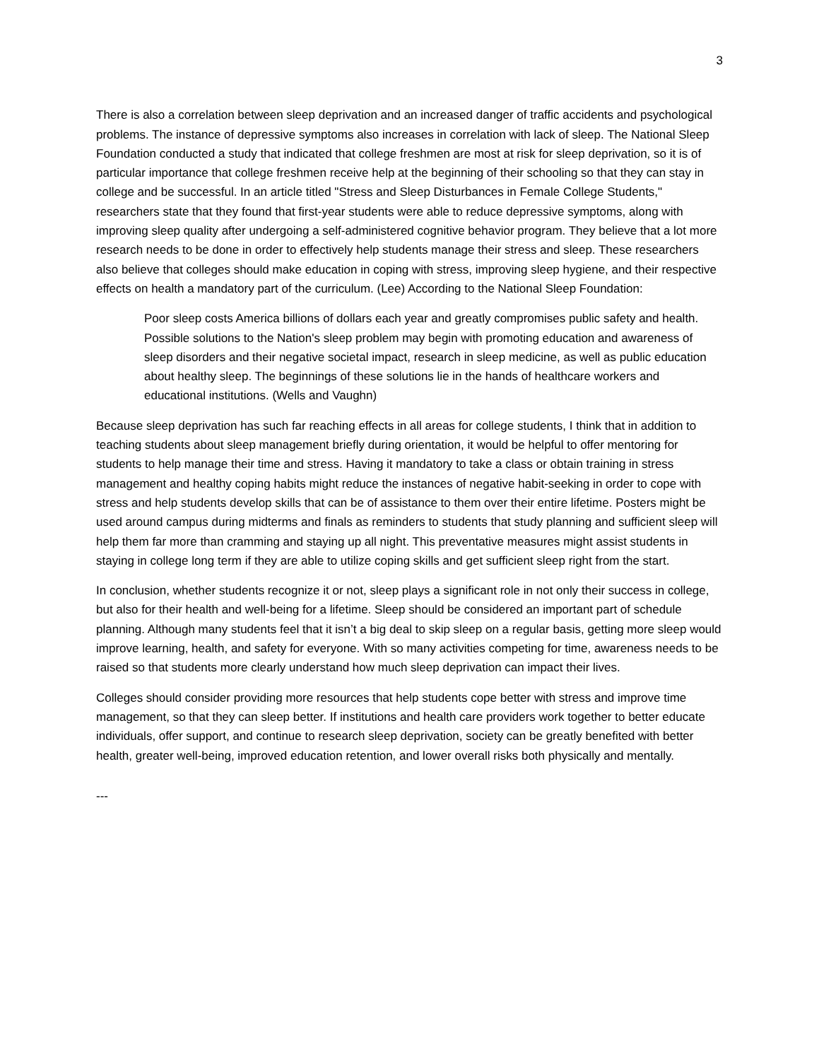3
There is also a correlation between sleep deprivation and an increased danger of traffic accidents and psychological problems. The instance of depressive symptoms also increases in correlation with lack of sleep. The National Sleep Foundation conducted a study that indicated that college freshmen are most at risk for sleep deprivation, so it is of particular importance that college freshmen receive help at the beginning of their schooling so that they can stay in college and be successful. In an article titled "Stress and Sleep Disturbances in Female College Students," researchers state that they found that first-year students were able to reduce depressive symptoms, along with improving sleep quality after undergoing a self-administered cognitive behavior program. They believe that a lot more research needs to be done in order to effectively help students manage their stress and sleep. These researchers also believe that colleges should make education in coping with stress, improving sleep hygiene, and their respective effects on health a mandatory part of the curriculum. (Lee) According to the National Sleep Foundation:
Poor sleep costs America billions of dollars each year and greatly compromises public safety and health. Possible solutions to the Nation's sleep problem may begin with promoting education and awareness of sleep disorders and their negative societal impact, research in sleep medicine, as well as public education about healthy sleep. The beginnings of these solutions lie in the hands of healthcare workers and educational institutions. (Wells and Vaughn)
Because sleep deprivation has such far reaching effects in all areas for college students, I think that in addition to teaching students about sleep management briefly during orientation, it would be helpful to offer mentoring for students to help manage their time and stress. Having it mandatory to take a class or obtain training in stress management and healthy coping habits might reduce the instances of negative habit-seeking in order to cope with stress and help students develop skills that can be of assistance to them over their entire lifetime. Posters might be used around campus during midterms and finals as reminders to students that study planning and sufficient sleep will help them far more than cramming and staying up all night. This preventative measures might assist students in staying in college long term if they are able to utilize coping skills and get sufficient sleep right from the start.
In conclusion, whether students recognize it or not, sleep plays a significant role in not only their success in college, but also for their health and well-being for a lifetime. Sleep should be considered an important part of schedule planning. Although many students feel that it isn’t a big deal to skip sleep on a regular basis, getting more sleep would improve learning, health, and safety for everyone. With so many activities competing for time, awareness needs to be raised so that students more clearly understand how much sleep deprivation can impact their lives.
Colleges should consider providing more resources that help students cope better with stress and improve time management, so that they can sleep better. If institutions and health care providers work together to better educate individuals, offer support, and continue to research sleep deprivation, society can be greatly benefited with better health, greater well-being, improved education retention, and lower overall risks both physically and mentally.
---